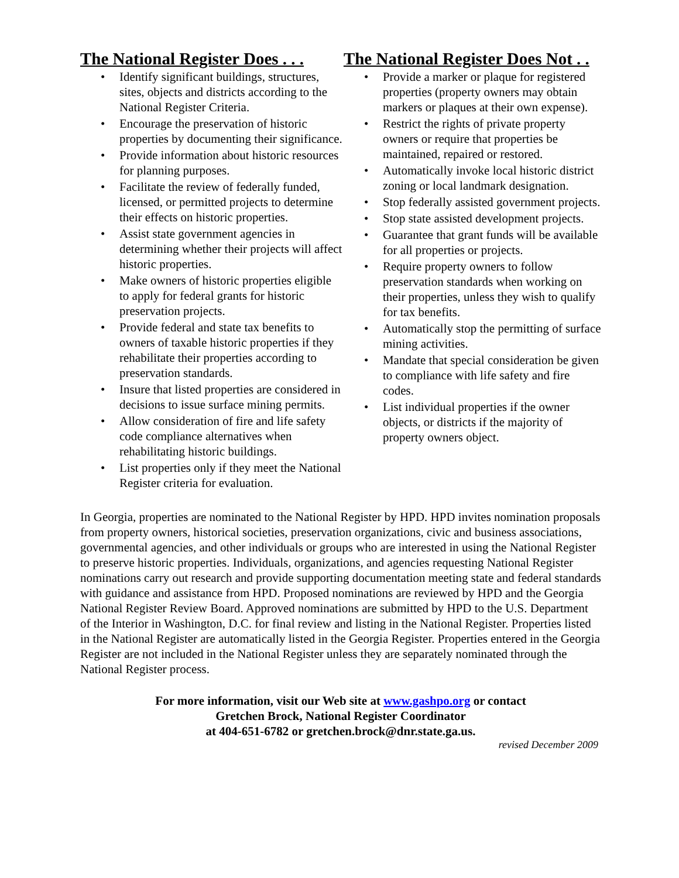The National Register Does . . .
• Identify significant buildings, structures, sites, objects and districts according to the National Register Criteria.
• Encourage the preservation of historic properties by documenting their significance.
• Provide information about historic resources for planning purposes.
• Facilitate the review of federally funded, licensed, or permitted projects to determine their effects on historic properties.
• Assist state government agencies in determining whether their projects will affect historic properties.
• Make owners of historic properties eligible to apply for federal grants for historic preservation projects.
• Provide federal and state tax benefits to owners of taxable historic properties if they rehabilitate their properties according to preservation standards.
• Insure that listed properties are considered in decisions to issue surface mining permits.
• Allow consideration of fire and life safety code compliance alternatives when rehabilitating historic buildings.
• List properties only if they meet the National Register criteria for evaluation.
The National Register Does Not . .
• Provide a marker or plaque for registered properties (property owners may obtain markers or plaques at their own expense).
• Restrict the rights of private property owners or require that properties be maintained, repaired or restored.
• Automatically invoke local historic district zoning or local landmark designation.
• Stop federally assisted government projects.
• Stop state assisted development projects.
• Guarantee that grant funds will be available for all properties or projects.
• Require property owners to follow preservation standards when working on their properties, unless they wish to qualify for tax benefits.
• Automatically stop the permitting of surface mining activities.
• Mandate that special consideration be given to compliance with life safety and fire codes.
• List individual properties if the owner objects, or districts if the majority of property owners object.
In Georgia, properties are nominated to the National Register by HPD. HPD invites nomination proposals from property owners, historical societies, preservation organizations, civic and business associations, governmental agencies, and other individuals or groups who are interested in using the National Register to preserve historic properties. Individuals, organizations, and agencies requesting National Register nominations carry out research and provide supporting documentation meeting state and federal standards with guidance and assistance from HPD. Proposed nominations are reviewed by HPD and the Georgia National Register Review Board. Approved nominations are submitted by HPD to the U.S. Department of the Interior in Washington, D.C. for final review and listing in the National Register. Properties listed in the National Register are automatically listed in the Georgia Register. Properties entered in the Georgia Register are not included in the National Register unless they are separately nominated through the National Register process.
For more information, visit our Web site at www.gashpo.org or contact
Gretchen Brock, National Register Coordinator
at 404-651-6782 or gretchen.brock@dnr.state.ga.us.
revised December 2009